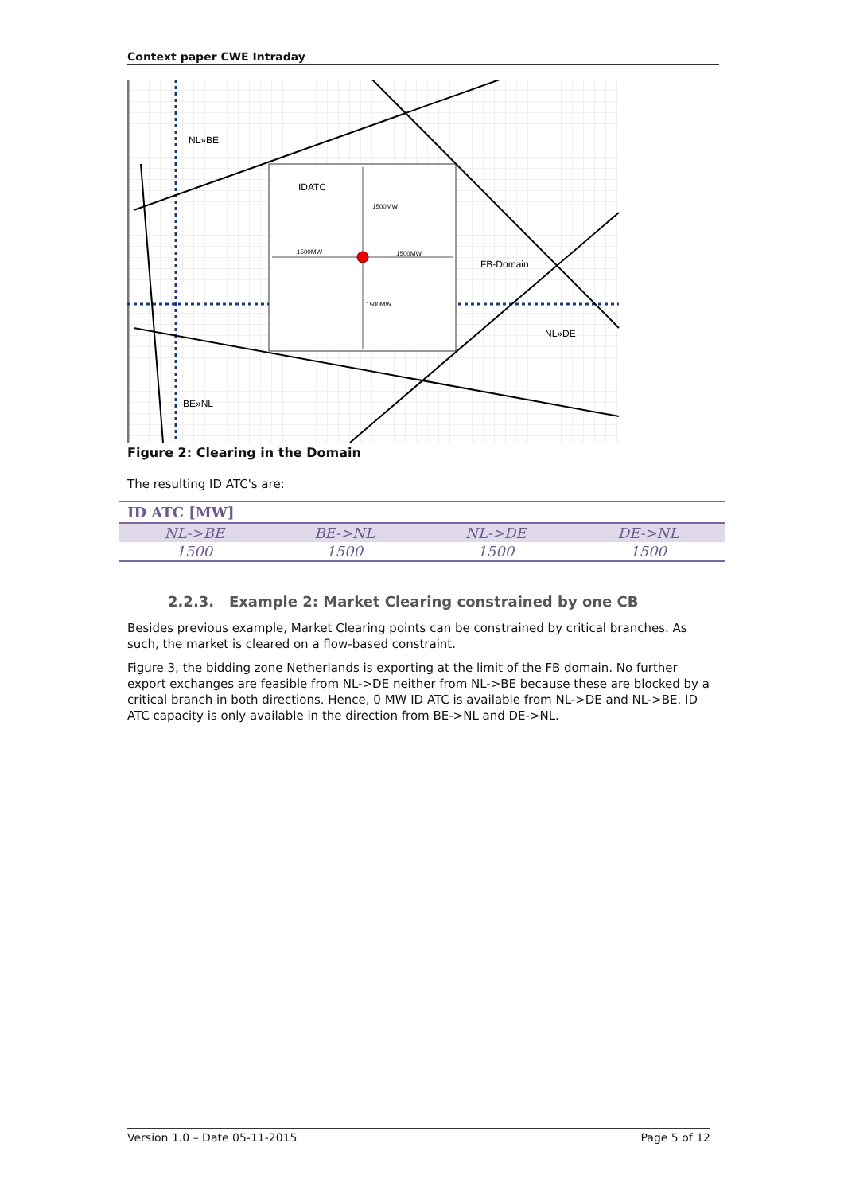Context paper CWE Intraday
NL»BE
IDATC
1500MW
1500MW
1500MW
1500MW
FB-Domain
NL»DE
BE»NL
Figure 2: Clearing in the Domain
The resulting ID ATC's are:
| ID ATC [MW] | | | |
| --- | --- | --- | --- |
| NL->BE | BE->NL | NL->DE | DE->NL |
| 1500 | 1500 | 1500 | 1500 |
2.2.3. Example 2: Market Clearing constrained by one CB
Besides previous example, Market Clearing points can be constrained by critical branches. As such, the market is cleared on a flow-based constraint.
Figure 3, the bidding zone Netherlands is exporting at the limit of the FB domain. No further export exchanges are feasible from NL->DE neither from NL->BE because these are blocked by a critical branch in both directions. Hence, 0 MW ID ATC is available from NL->DE and NL->BE. ID ATC capacity is only available in the direction from BE->NL and DE->NL.
Version 1.0 – Date 05-11-2015 Page 5 of 12